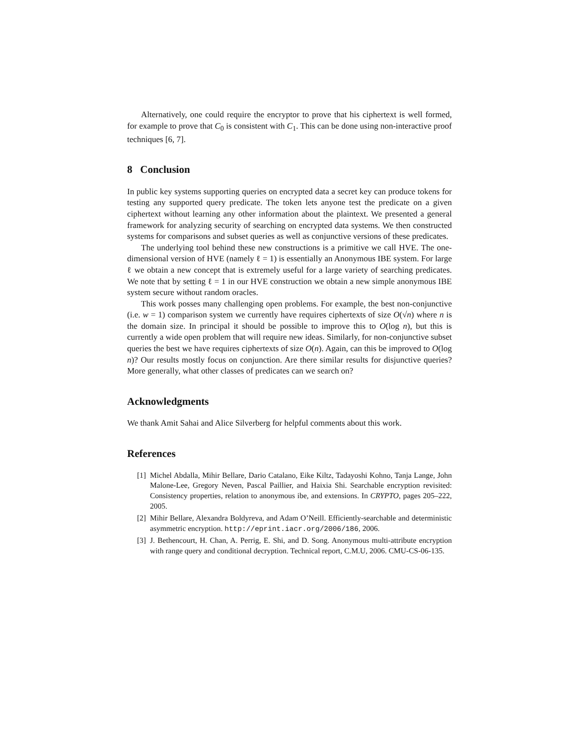Alternatively, one could require the encryptor to prove that his ciphertext is well formed, for example to prove that C<sub>0</sub> is consistent with C<sub>1</sub>. This can be done using non-interactive proof techniques [6, 7].
8 Conclusion
In public key systems supporting queries on encrypted data a secret key can produce tokens for testing any supported query predicate. The token lets anyone test the predicate on a given ciphertext without learning any other information about the plaintext. We presented a general framework for analyzing security of searching on encrypted data systems. We then constructed systems for comparisons and subset queries as well as conjunctive versions of these predicates.
The underlying tool behind these new constructions is a primitive we call HVE. The one-dimensional version of HVE (namely ℓ = 1) is essentially an Anonymous IBE system. For large ℓ we obtain a new concept that is extremely useful for a large variety of searching predicates. We note that by setting ℓ = 1 in our HVE construction we obtain a new simple anonymous IBE system secure without random oracles.
This work posses many challenging open problems. For example, the best non-conjunctive (i.e. w = 1) comparison system we currently have requires ciphertexts of size O(√n) where n is the domain size. In principal it should be possible to improve this to O(log n), but this is currently a wide open problem that will require new ideas. Similarly, for non-conjunctive subset queries the best we have requires ciphertexts of size O(n). Again, can this be improved to O(log n)? Our results mostly focus on conjunction. Are there similar results for disjunctive queries? More generally, what other classes of predicates can we search on?
Acknowledgments
We thank Amit Sahai and Alice Silverberg for helpful comments about this work.
References
[1] Michel Abdalla, Mihir Bellare, Dario Catalano, Eike Kiltz, Tadayoshi Kohno, Tanja Lange, John Malone-Lee, Gregory Neven, Pascal Paillier, and Haixia Shi. Searchable encryption revisited: Consistency properties, relation to anonymous ibe, and extensions. In CRYPTO, pages 205–222, 2005.
[2] Mihir Bellare, Alexandra Boldyreva, and Adam O’Neill. Efficiently-searchable and deterministic asymmetric encryption. http://eprint.iacr.org/2006/186, 2006.
[3] J. Bethencourt, H. Chan, A. Perrig, E. Shi, and D. Song. Anonymous multi-attribute encryption with range query and conditional decryption. Technical report, C.M.U, 2006. CMU-CS-06-135.